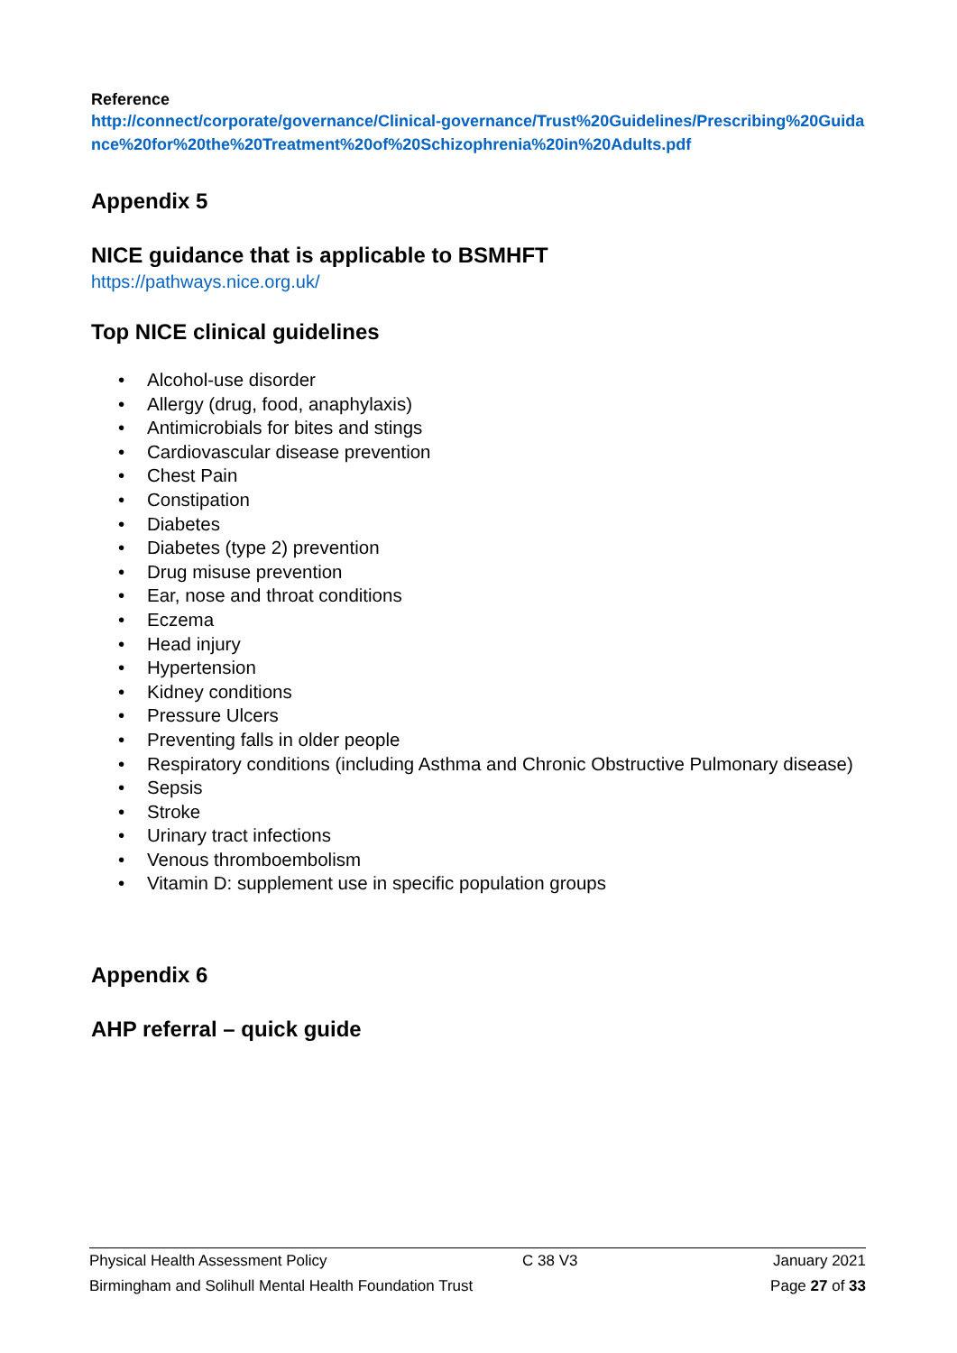Reference
http://connect/corporate/governance/Clinical-governance/Trust%20Guidelines/Prescribing%20Guidance%20for%20the%20Treatment%20of%20Schizophrenia%20in%20Adults.pdf
Appendix 5
NICE guidance that is applicable to BSMHFT
https://pathways.nice.org.uk/
Top NICE clinical guidelines
• Alcohol-use disorder
• Allergy (drug, food, anaphylaxis)
• Antimicrobials for bites and stings
• Cardiovascular disease prevention
• Chest Pain
• Constipation
• Diabetes
• Diabetes (type 2) prevention
• Drug misuse prevention
• Ear, nose and throat conditions
• Eczema
• Head injury
• Hypertension
• Kidney conditions
• Pressure Ulcers
• Preventing falls in older people
• Respiratory conditions (including Asthma and Chronic Obstructive Pulmonary disease)
• Sepsis
• Stroke
• Urinary tract infections
• Venous thromboembolism
• Vitamin D: supplement use in specific population groups
Appendix 6
AHP referral – quick guide
Physical Health Assessment Policy C 38 V3 January 2021
Birmingham and Solihull Mental Health Foundation Trust Page 27 of 33